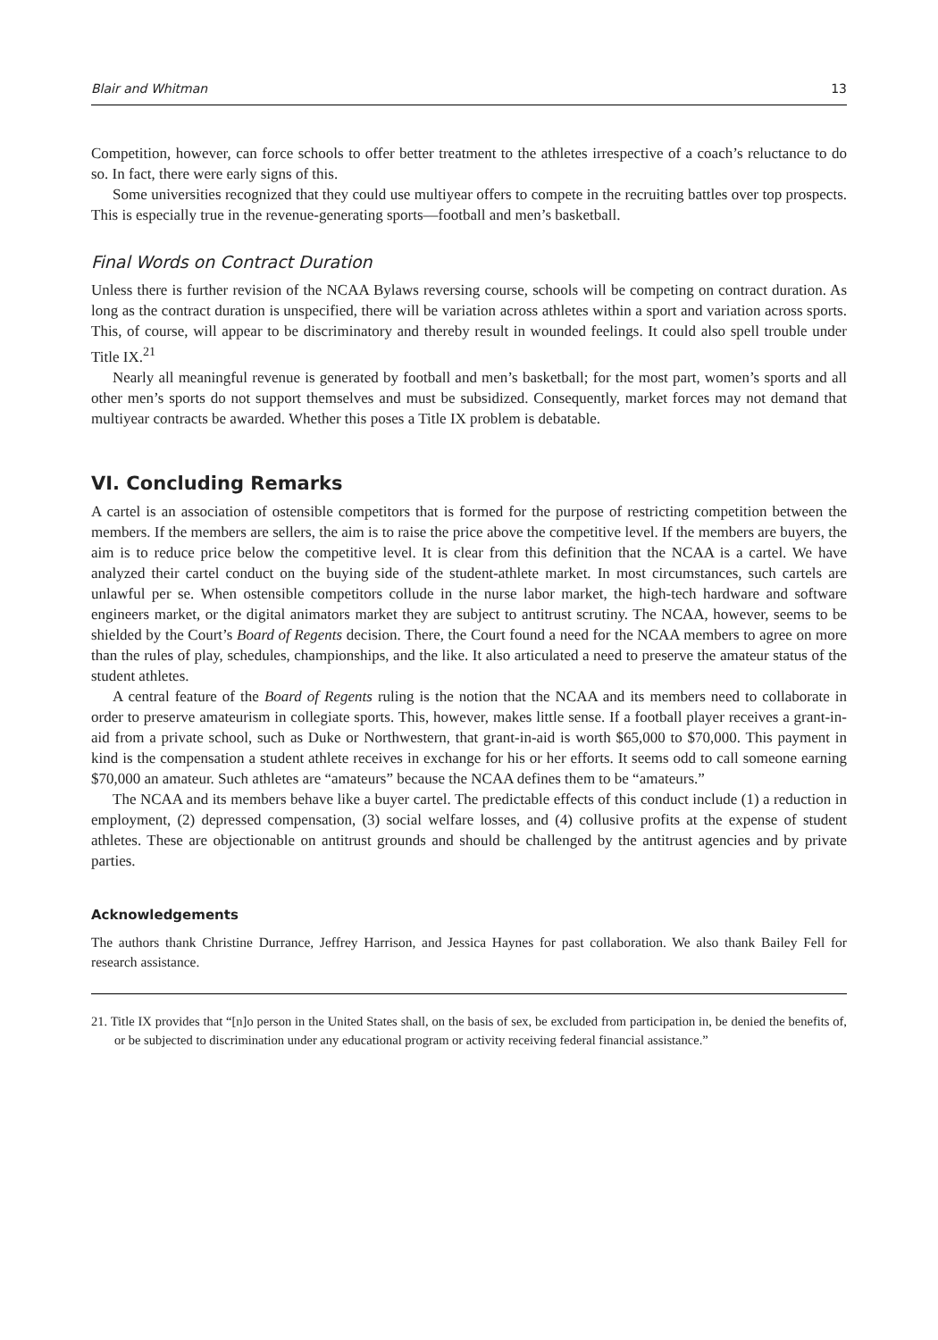Blair and Whitman 13
Competition, however, can force schools to offer better treatment to the athletes irrespective of a coach’s reluctance to do so. In fact, there were early signs of this.
Some universities recognized that they could use multiyear offers to compete in the recruiting battles over top prospects. This is especially true in the revenue-generating sports—football and men’s basketball.
Final Words on Contract Duration
Unless there is further revision of the NCAA Bylaws reversing course, schools will be competing on contract duration. As long as the contract duration is unspecified, there will be variation across athletes within a sport and variation across sports. This, of course, will appear to be discriminatory and thereby result in wounded feelings. It could also spell trouble under Title IX.<sup>21</sup>
Nearly all meaningful revenue is generated by football and men’s basketball; for the most part, women’s sports and all other men’s sports do not support themselves and must be subsidized. Consequently, market forces may not demand that multiyear contracts be awarded. Whether this poses a Title IX problem is debatable.
VI. Concluding Remarks
A cartel is an association of ostensible competitors that is formed for the purpose of restricting competition between the members. If the members are sellers, the aim is to raise the price above the competitive level. If the members are buyers, the aim is to reduce price below the competitive level. It is clear from this definition that the NCAA is a cartel. We have analyzed their cartel conduct on the buying side of the student-athlete market. In most circumstances, such cartels are unlawful per se. When ostensible competitors collude in the nurse labor market, the high-tech hardware and software engineers market, or the digital animators market they are subject to antitrust scrutiny. The NCAA, however, seems to be shielded by the Court’s Board of Regents decision. There, the Court found a need for the NCAA members to agree on more than the rules of play, schedules, championships, and the like. It also articulated a need to preserve the amateur status of the student athletes.
A central feature of the Board of Regents ruling is the notion that the NCAA and its members need to collaborate in order to preserve amateurism in collegiate sports. This, however, makes little sense. If a football player receives a grant-in-aid from a private school, such as Duke or Northwestern, that grant-in-aid is worth $65,000 to $70,000. This payment in kind is the compensation a student athlete receives in exchange for his or her efforts. It seems odd to call someone earning $70,000 an amateur. Such athletes are “amateurs” because the NCAA defines them to be “amateurs.”
The NCAA and its members behave like a buyer cartel. The predictable effects of this conduct include (1) a reduction in employment, (2) depressed compensation, (3) social welfare losses, and (4) collusive profits at the expense of student athletes. These are objectionable on antitrust grounds and should be challenged by the antitrust agencies and by private parties.
Acknowledgements
The authors thank Christine Durrance, Jeffrey Harrison, and Jessica Haynes for past collaboration. We also thank Bailey Fell for research assistance.
21. Title IX provides that “[n]o person in the United States shall, on the basis of sex, be excluded from participation in, be denied the benefits of, or be subjected to discrimination under any educational program or activity receiving federal financial assistance.”